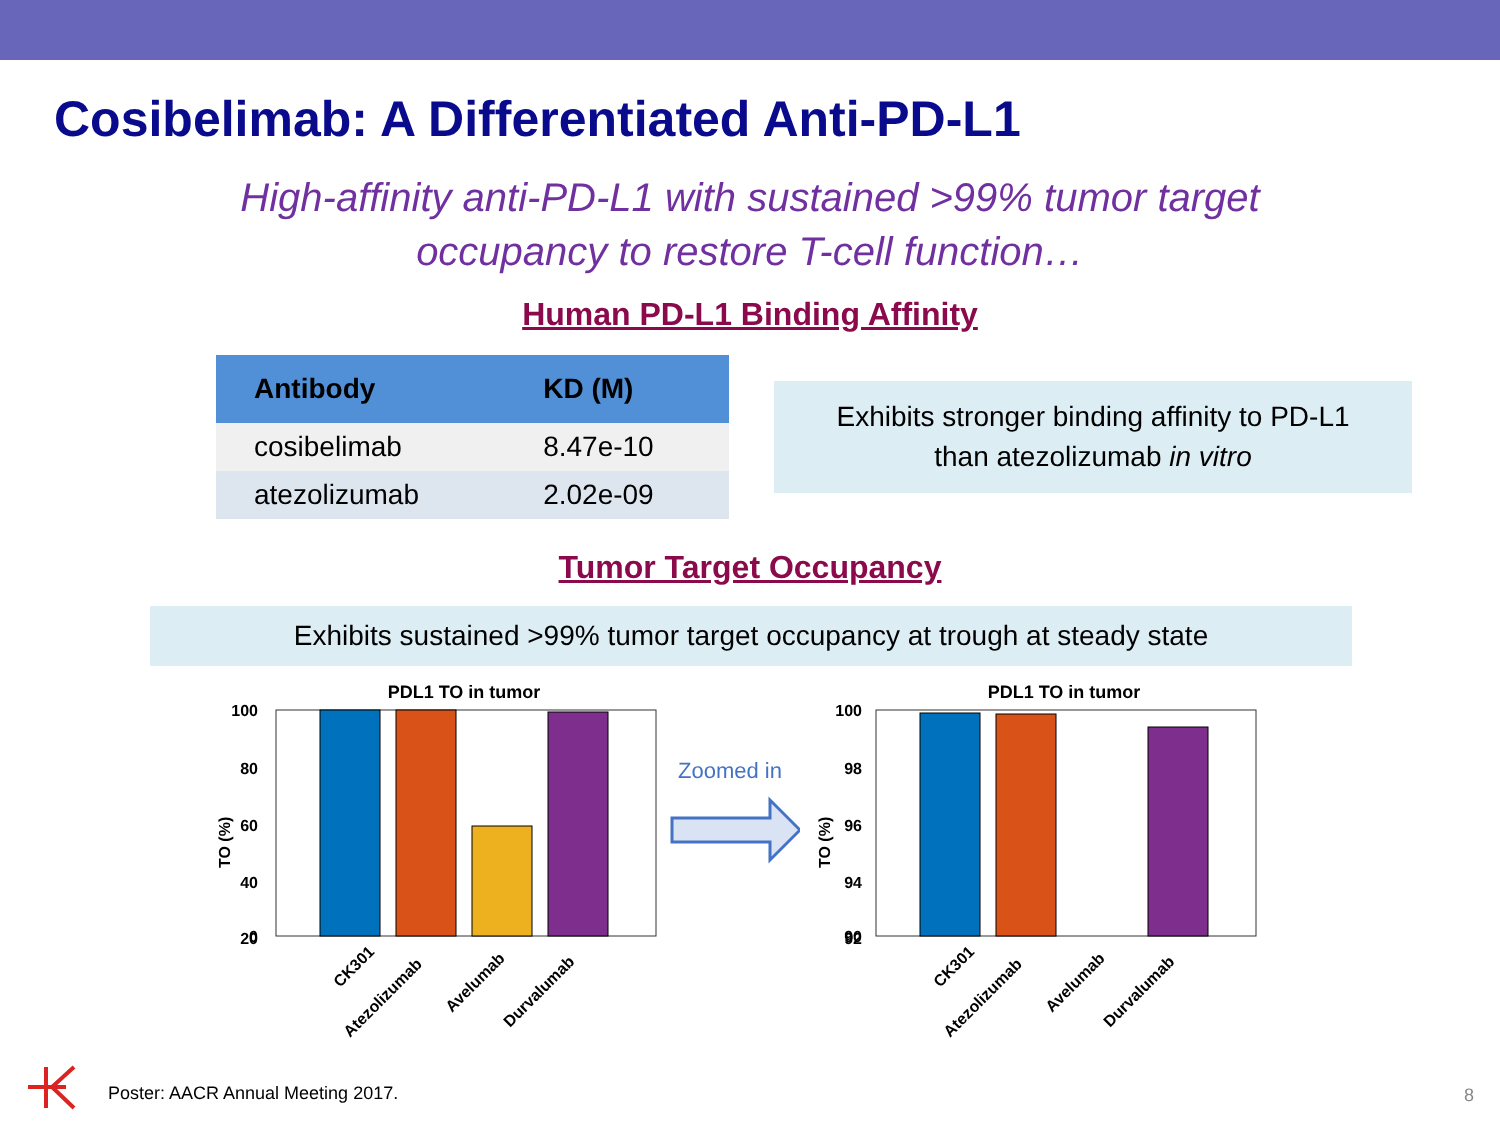Cosibelimab: A Differentiated Anti-PD-L1
High-affinity anti-PD-L1 with sustained >99% tumor target
occupancy to restore T-cell function…
Human PD-L1 Binding Affinity
| Antibody | KD (M) |
| --- | --- |
| cosibelimab | 8.47e-10 |
| atezolizumab | 2.02e-09 |
Exhibits stronger binding affinity to PD-L1
than atezolizumab in vitro
Tumor Target Occupancy
Exhibits sustained >99% tumor target occupancy at trough at steady state
PDL1 TO in tumor
100
80
60
40
20
0
TO (%)
CK301
Atezolizumab
Avelumab
Durvalumab
Zoomed in
PDL1 TO in tumor
100
98
96
94
92
90
TO (%)
CK301
Atezolizumab
Avelumab
Durvalumab
Poster: AACR Annual Meeting 2017.
8